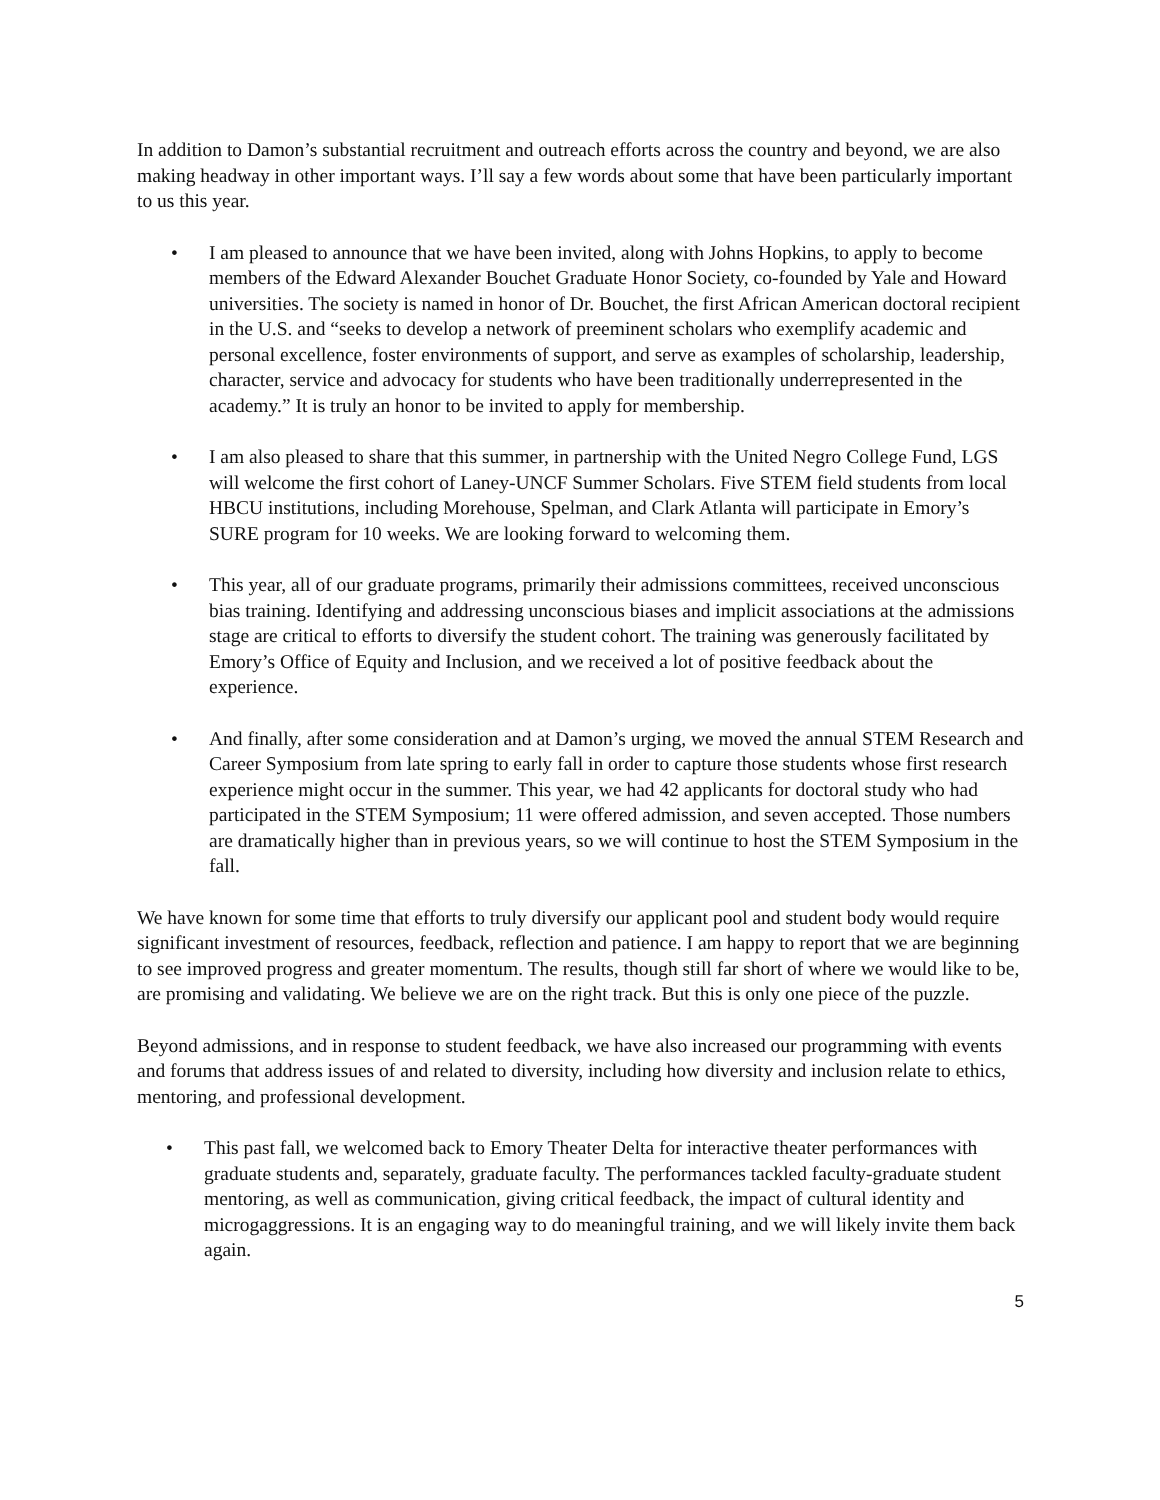In addition to Damon’s substantial recruitment and outreach efforts across the country and beyond, we are also making headway in other important ways. I’ll say a few words about some that have been particularly important to us this year.
• I am pleased to announce that we have been invited, along with Johns Hopkins, to apply to become members of the Edward Alexander Bouchet Graduate Honor Society, co-founded by Yale and Howard universities. The society is named in honor of Dr. Bouchet, the first African American doctoral recipient in the U.S. and “seeks to develop a network of preeminent scholars who exemplify academic and personal excellence, foster environments of support, and serve as examples of scholarship, leadership, character, service and advocacy for students who have been traditionally underrepresented in the academy.” It is truly an honor to be invited to apply for membership.
• I am also pleased to share that this summer, in partnership with the United Negro College Fund, LGS will welcome the first cohort of Laney-UNCF Summer Scholars. Five STEM field students from local HBCU institutions, including Morehouse, Spelman, and Clark Atlanta will participate in Emory’s SURE program for 10 weeks. We are looking forward to welcoming them.
• This year, all of our graduate programs, primarily their admissions committees, received unconscious bias training. Identifying and addressing unconscious biases and implicit associations at the admissions stage are critical to efforts to diversify the student cohort. The training was generously facilitated by Emory’s Office of Equity and Inclusion, and we received a lot of positive feedback about the experience.
• And finally, after some consideration and at Damon’s urging, we moved the annual STEM Research and Career Symposium from late spring to early fall in order to capture those students whose first research experience might occur in the summer. This year, we had 42 applicants for doctoral study who had participated in the STEM Symposium; 11 were offered admission, and seven accepted. Those numbers are dramatically higher than in previous years, so we will continue to host the STEM Symposium in the fall.
We have known for some time that efforts to truly diversify our applicant pool and student body would require significant investment of resources, feedback, reflection and patience. I am happy to report that we are beginning to see improved progress and greater momentum. The results, though still far short of where we would like to be, are promising and validating. We believe we are on the right track. But this is only one piece of the puzzle.
Beyond admissions, and in response to student feedback, we have also increased our programming with events and forums that address issues of and related to diversity, including how diversity and inclusion relate to ethics, mentoring, and professional development.
• This past fall, we welcomed back to Emory Theater Delta for interactive theater performances with graduate students and, separately, graduate faculty. The performances tackled faculty-graduate student mentoring, as well as communication, giving critical feedback, the impact of cultural identity and microgaggressions. It is an engaging way to do meaningful training, and we will likely invite them back again.
5